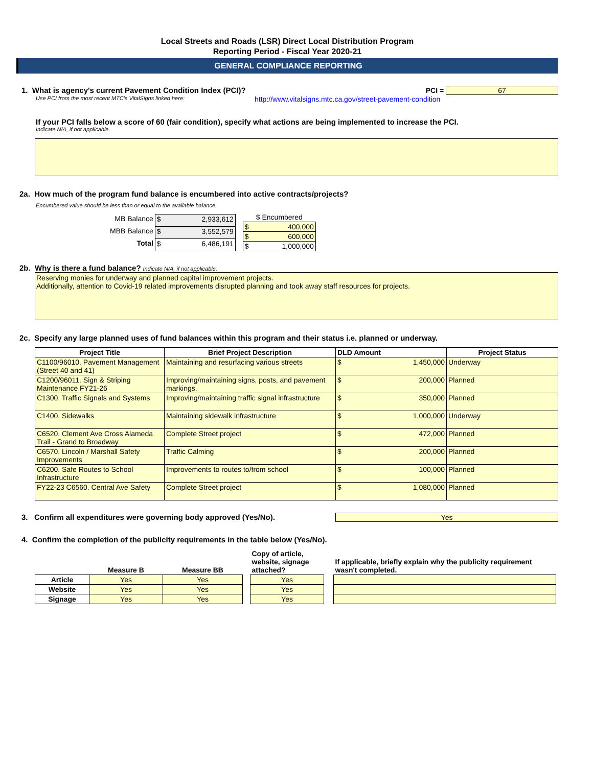Local Streets and Roads (LSR) Direct Local Distribution Program
Reporting Period - Fiscal Year 2020-21
GENERAL COMPLIANCE REPORTING
1. What is agency's current Pavement Condition Index (PCI)?
PCI = 67
Use PCI from the most recent MTC's VitalSigns linked here: http://www.vitalsigns.mtc.ca.gov/street-pavement-condition
If your PCI falls below a score of 60 (fair condition), specify what actions are being implemented to increase the PCI.
Indicate N/A, if not applicable.
2a. How much of the program fund balance is encumbered into active contracts/projects?
Encumbered value should be less than or equal to the available balance.
| MB Balance | $ 2,933,612 |
| MBB Balance | $ 3,552,579 |
| Total | $ 6,486,191 |
| $ Encumbered |
| $ 400,000 |
| $ 600,000 |
| $ 1,000,000 |
2b. Why is there a fund balance? Indicate N/A, if not applicable.
Reserving monies for underway and planned capital improvement projects.
Additionally, attention to Covid-19 related improvements disrupted planning and took away staff resources for projects.
2c. Specify any large planned uses of fund balances within this program and their status i.e. planned or underway.
| Project Title | Brief Project Description | DLD Amount | Project Status |
| --- | --- | --- | --- |
| C1100/96010. Pavement Management (Street 40 and 41) | Maintaining and resurfacing various streets | $ 1,450,000 | Underway |
| C1200/96011. Sign & Striping Maintenance FY21-26 | Improving/maintaining signs, posts, and pavement markings. | $ 200,000 | Planned |
| C1300. Traffic Signals and Systems | Improving/maintaining traffic signal infrastructure | $ 350,000 | Planned |
| C1400. Sidewalks | Maintaining sidewalk infrastructure | $ 1,000,000 | Underway |
| C6520. Clement Ave Cross Alameda Trail - Grand to Broadway | Complete Street project | $ 472,000 | Planned |
| C6570. Lincoln / Marshall Safety Improvements | Traffic Calming | $ 200,000 | Planned |
| C6200. Safe Routes to School Infrastructure | Improvements to routes to/from school | $ 100,000 | Planned |
| FY22-23 C6560. Central Ave Safety | Complete Street project | $ 1,080,000 | Planned |
3. Confirm all expenditures were governing body approved (Yes/No). Yes
4. Confirm the completion of the publicity requirements in the table below (Yes/No).
| | Measure B | Measure BB |
| --- | --- | --- |
| Article | Yes | Yes |
| Website | Yes | Yes |
| Signage | Yes | Yes |
| Copy of article, website, signage attached? |
| --- |
| Yes |
| Yes |
| Yes |
| If applicable, briefly explain why the publicity requirement wasn't completed. |
| --- |